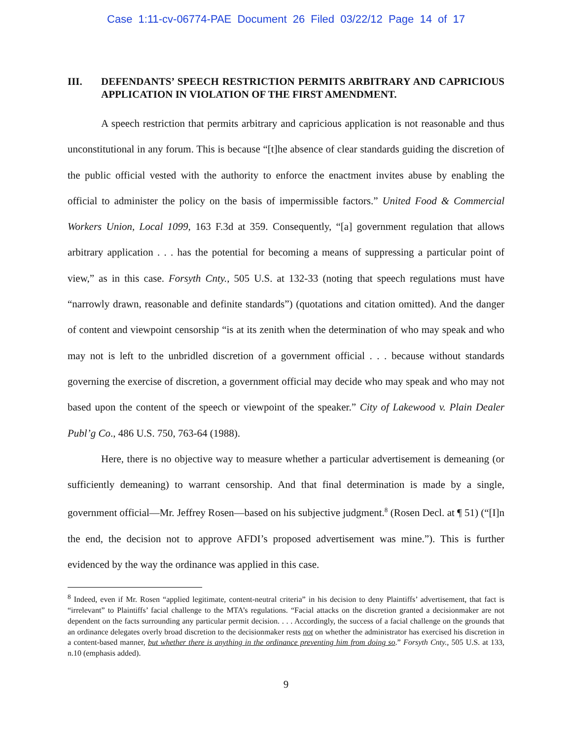Case 1:11-cv-06774-PAE Document 26 Filed 03/22/12 Page 14 of 17
III. DEFENDANTS’ SPEECH RESTRICTION PERMITS ARBITRARY AND CAPRICIOUS APPLICATION IN VIOLATION OF THE FIRST AMENDMENT.
A speech restriction that permits arbitrary and capricious application is not reasonable and thus unconstitutional in any forum. This is because “[t]he absence of clear standards guiding the discretion of the public official vested with the authority to enforce the enactment invites abuse by enabling the official to administer the policy on the basis of impermissible factors.” United Food & Commercial Workers Union, Local 1099, 163 F.3d at 359. Consequently, “[a] government regulation that allows arbitrary application . . . has the potential for becoming a means of suppressing a particular point of view,” as in this case. Forsyth Cnty., 505 U.S. at 132-33 (noting that speech regulations must have “narrowly drawn, reasonable and definite standards”) (quotations and citation omitted). And the danger of content and viewpoint censorship “is at its zenith when the determination of who may speak and who may not is left to the unbridled discretion of a government official . . . because without standards governing the exercise of discretion, a government official may decide who may speak and who may not based upon the content of the speech or viewpoint of the speaker.” City of Lakewood v. Plain Dealer Publ’g Co., 486 U.S. 750, 763-64 (1988).
Here, there is no objective way to measure whether a particular advertisement is demeaning (or sufficiently demeaning) to warrant censorship. And that final determination is made by a single, government official—Mr. Jeffrey Rosen—based on his subjective judgment.<sup>8</sup> (Rosen Decl. at ¶ 51) (“[I]n the end, the decision not to approve AFDI’s proposed advertisement was mine.”). This is further evidenced by the way the ordinance was applied in this case.
<sup>8</sup> Indeed, even if Mr. Rosen “applied legitimate, content-neutral criteria” in his decision to deny Plaintiffs’ advertisement, that fact is “irrelevant” to Plaintiffs’ facial challenge to the MTA’s regulations. “Facial attacks on the discretion granted a decisionmaker are not dependent on the facts surrounding any particular permit decision. . . . Accordingly, the success of a facial challenge on the grounds that an ordinance delegates overly broad discretion to the decisionmaker rests not on whether the administrator has exercised his discretion in a content-based manner, but whether there is anything in the ordinance preventing him from doing so.” Forsyth Cnty., 505 U.S. at 133, n.10 (emphasis added).
9